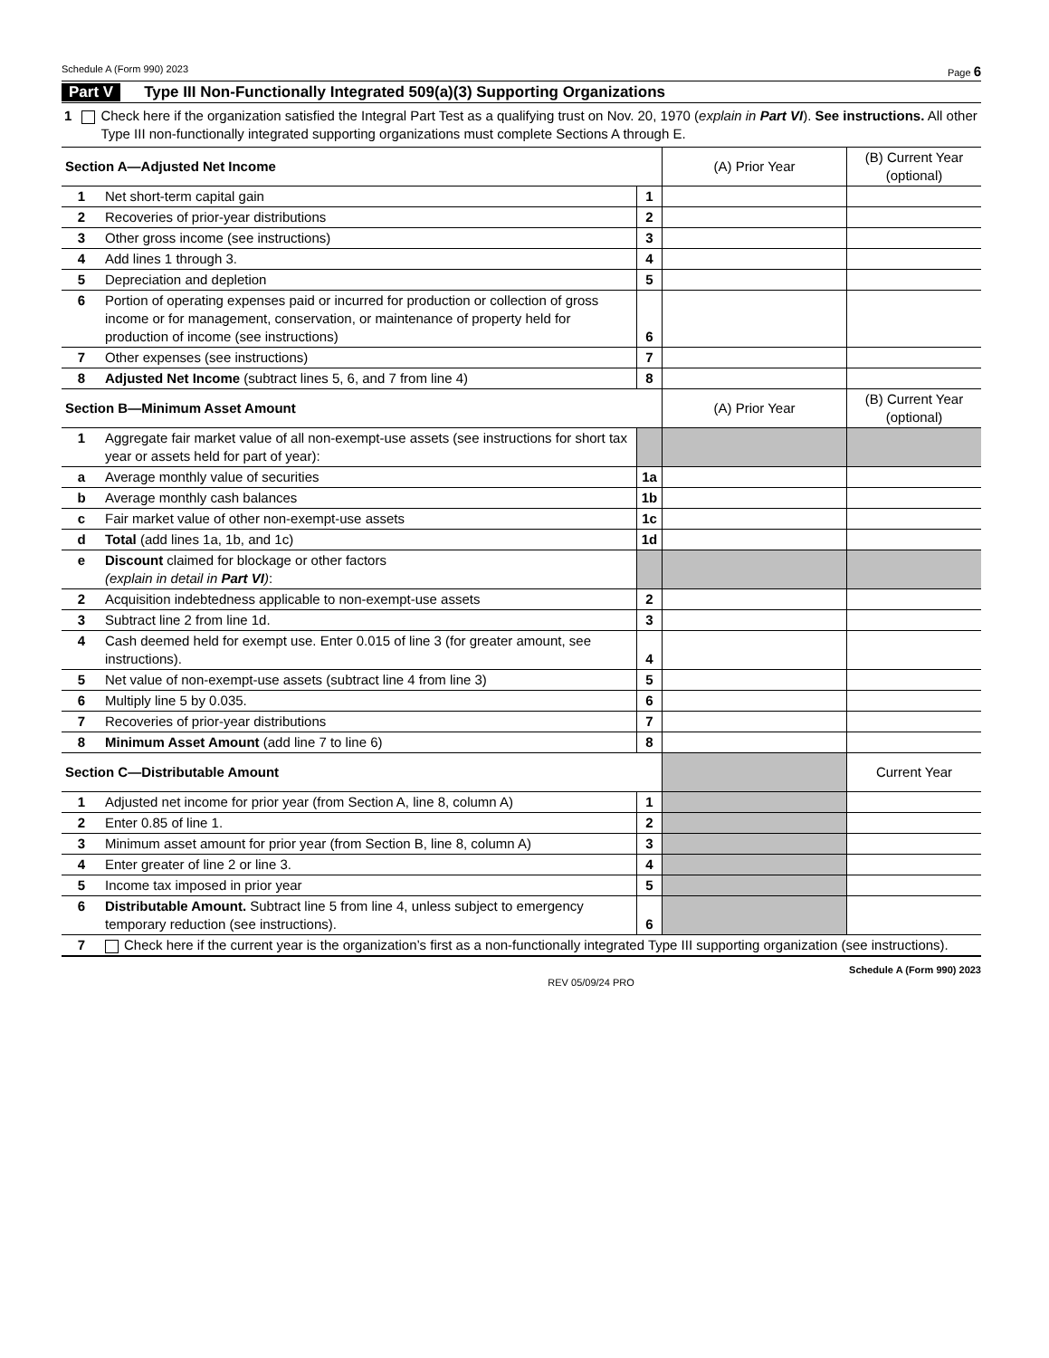Schedule A (Form 990) 2023 Page 6
Part V Type III Non-Functionally Integrated 509(a)(3) Supporting Organizations
1 Check here if the organization satisfied the Integral Part Test as a qualifying trust on Nov. 20, 1970 (explain in Part VI). See instructions. All other Type III non-functionally integrated supporting organizations must complete Sections A through E.
| Section A—Adjusted Net Income | | | (A) Prior Year | (B) Current Year (optional) |
| 1 | Net short-term capital gain | 1 | | |
| 2 | Recoveries of prior-year distributions | 2 | | |
| 3 | Other gross income (see instructions) | 3 | | |
| 4 | Add lines 1 through 3. | 4 | | |
| 5 | Depreciation and depletion | 5 | | |
| 6 | Portion of operating expenses paid or incurred for production or collection of gross income or for management, conservation, or maintenance of property held for production of income (see instructions) | 6 | | |
| 7 | Other expenses (see instructions) | 7 | | |
| 8 | Adjusted Net Income (subtract lines 5, 6, and 7 from line 4) | 8 | | |
| Section B—Minimum Asset Amount | | | (A) Prior Year | (B) Current Year (optional) |
| 1 | Aggregate fair market value of all non-exempt-use assets (see instructions for short tax year or assets held for part of year): | | | |
| a | Average monthly value of securities | 1a | | |
| b | Average monthly cash balances | 1b | | |
| c | Fair market value of other non-exempt-use assets | 1c | | |
| d | Total (add lines 1a, 1b, and 1c) | 1d | | |
| e | Discount claimed for blockage or other factors (explain in detail in Part VI ) : | | | |
| 2 | Acquisition indebtedness applicable to non-exempt-use assets | 2 | | |
| 3 | Subtract line 2 from line 1d. | 3 | | |
| 4 | Cash deemed held for exempt use. Enter 0.015 of line 3 (for greater amount, see instructions). | 4 | | |
| 5 | Net value of non-exempt-use assets (subtract line 4 from line 3) | 5 | | |
| 6 | Multiply line 5 by 0.035. | 6 | | |
| 7 | Recoveries of prior-year distributions | 7 | | |
| 8 | Minimum Asset Amount (add line 7 to line 6) | 8 | | |
| Section C—Distributable Amount | | | | Current Year |
| 1 | Adjusted net income for prior year (from Section A, line 8, column A) | 1 | | |
| 2 | Enter 0.85 of line 1. | 2 | | |
| 3 | Minimum asset amount for prior year (from Section B, line 8, column A) | 3 | | |
| 4 | Enter greater of line 2 or line 3. | 4 | | |
| 5 | Income tax imposed in prior year | 5 | | |
| 6 | Distributable Amount. Subtract line 5 from line 4, unless subject to emergency temporary reduction (see instructions). | 6 | | |
| 7 | Check here if the current year is the organization’s first as a non-functionally integrated Type III supporting organization (see instructions). | | | |
REV 05/09/24 PRO Schedule A (Form 990) 2023